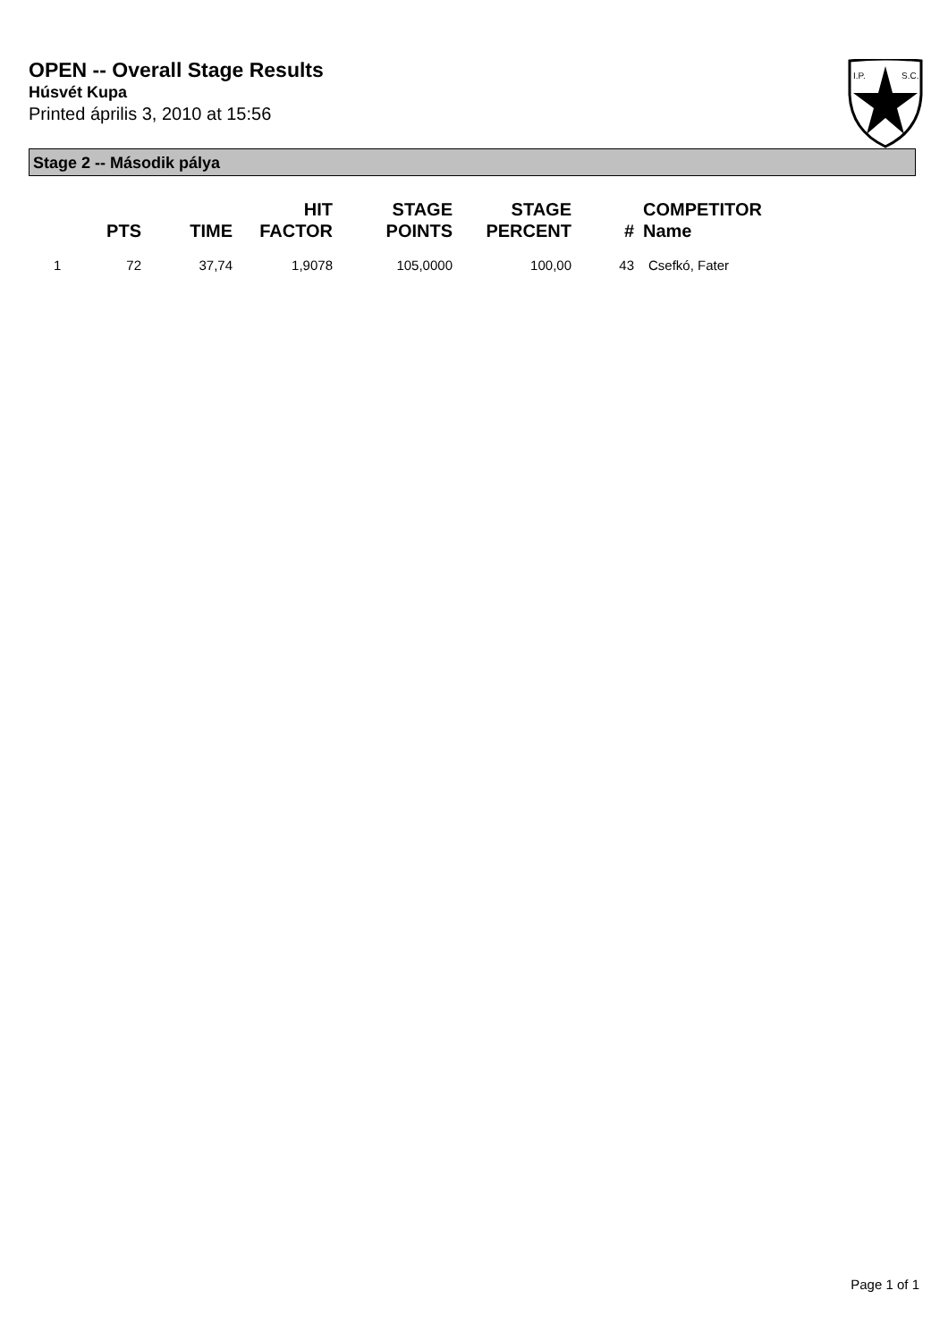OPEN -- Overall Stage Results
Húsvét Kupa
Printed április 3, 2010 at 15:56
I.P.
S.C.
Stage 2 -- Második pálya
| | PTS | TIME | HIT FACTOR | STAGE POINTS | STAGE PERCENT | # | COMPETITOR Name |
| --- | --- | --- | --- | --- | --- | --- | --- |
| 1 | 72 | 37,74 | 1,9078 | 105,0000 | 100,00 | 43 | Csefkó, Fater |
Page 1 of 1